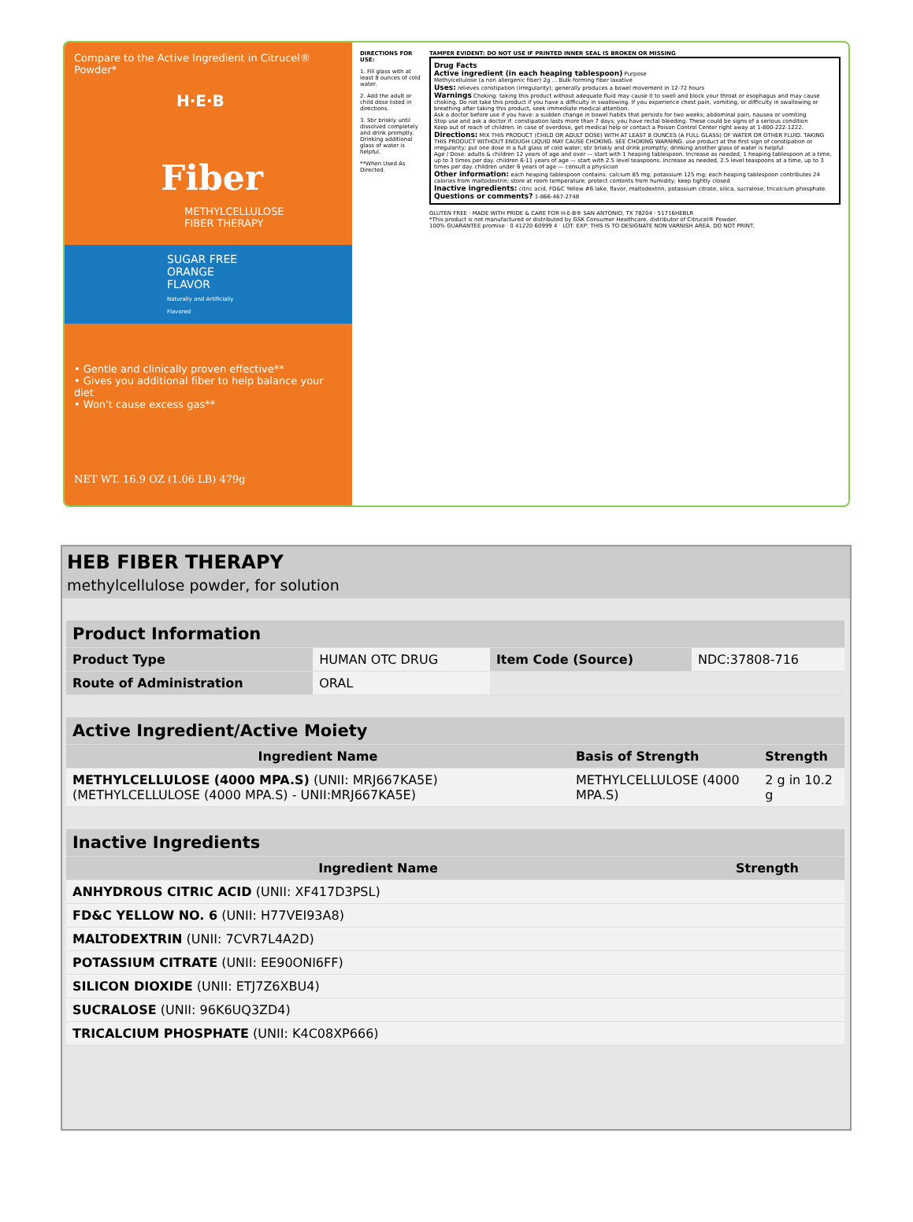Compare to the Active Ingredient in Citrucel® Powder*
H·E·B
Fiber
METHYLCELLULOSE
FIBER THERAPY
SUGAR FREE
ORANGE FLAVOR
Naturally and Artificially Flavored
• Gentle and clinically proven effective**
• Gives you additional fiber to help balance your diet
• Won't cause excess gas**
NET WT. 16.9 OZ (1.06 LB) 479g
DIRECTIONS FOR USE:
1. Fill glass with at least 8 ounces of cold water.
2. Add the adult or child dose listed in directions.
3. Stir briskly until dissolved completely and drink promptly. Drinking additional glass of water is helpful.
**When Used As Directed.
TAMPER EVIDENT: DO NOT USE IF PRINTED INNER SEAL IS BROKEN OR MISSING
Drug Facts
Active ingredient (in each heaping tablespoon) Purpose
Methylcellulose (a non allergenic fiber) 2g ... Bulk-forming fiber laxative
Uses: relieves constipation (irregularity); generally produces a bowel movement in 12-72 hours
Warnings Choking: taking this product without adequate fluid may cause it to swell and block your throat or esophagus and may cause choking. Do not take this product if you have a difficulty in swallowing. If you experience chest pain, vomiting, or difficulty in swallowing or breathing after taking this product, seek immediate medical attention.
Ask a doctor before use if you have: a sudden change in bowel habits that persists for two weeks; abdominal pain, nausea or vomiting
Stop use and ask a doctor if: constipation lasts more than 7 days; you have rectal bleeding. These could be signs of a serious condition
Keep out of reach of children. In case of overdose, get medical help or contact a Poison Control Center right away at 1-800-222-1222.
Directions: MIX THIS PRODUCT (CHILD OR ADULT DOSE) WITH AT LEAST 8 OUNCES (A FULL GLASS) OF WATER OR OTHER FLUID. TAKING THIS PRODUCT WITHOUT ENOUGH LIQUID MAY CAUSE CHOKING. SEE CHOKING WARNING. use product at the first sign of constipation or irregularity; put one dose in a full glass of cold water; stir briskly and drink promptly; drinking another glass of water is helpful
Age / Dose: adults & children 12 years of age and over — start with 1 heaping tablespoon. Increase as needed, 1 heaping tablespoon at a time, up to 3 times per day. children 6-11 years of age — start with 2.5 level teaspoons. Increase as needed, 2.5 level teaspoons at a time, up to 3 times per day. children under 6 years of age — consult a physician
Other information: each heaping tablespoon contains: calcium 85 mg; potassium 125 mg; each heaping tablespoon contributes 24 calories from maltodextrin; store at room temperature; protect contents from humidity; keep tightly closed
Inactive ingredients: citric acid, FD&C Yellow #6 lake, flavor, maltodextrin, potassium citrate, silica, sucralose, tricalcium phosphate.
Questions or comments? 1-866-467-2748
GLUTEN FREE · MADE WITH PRIDE & CARE FOR H-E-B® SAN ANTONIO, TX 78204 · 51716HEBLR
*This product is not manufactured or distributed by GSK Consumer Healthcare, distributor of Citrucel® Powder.
100% GUARANTEE promise · 0 41220 60999 4 · LOT: EXP: THIS IS TO DESIGNATE NON VARNISH AREA. DO NOT PRINT.
HEB FIBER THERAPY
methylcellulose powder, for solution
| Product Information | | | |
| Product Type | HUMAN OTC DRUG | Item Code (Source) | NDC:37808-716 |
| Route of Administration | ORAL | | |
| Active Ingredient/Active Moiety | | |
| Ingredient Name | Basis of Strength | Strength |
| METHYLCELLULOSE (4000 MPA.S) (UNII: MRJ667KA5E) (METHYLCELLULOSE (4000 MPA.S) - UNII:MRJ667KA5E) | METHYLCELLULOSE (4000 MPA.S) | 2 g in 10.2 g |
| Inactive Ingredients | |
| Ingredient Name | Strength |
| ANHYDROUS CITRIC ACID (UNII: XF417D3PSL) | |
| FD&C YELLOW NO. 6 (UNII: H77VEI93A8) | |
| MALTODEXTRIN (UNII: 7CVR7L4A2D) | |
| POTASSIUM CITRATE (UNII: EE90ONI6FF) | |
| SILICON DIOXIDE (UNII: ETJ7Z6XBU4) | |
| SUCRALOSE (UNII: 96K6UQ3ZD4) | |
| TRICALCIUM PHOSPHATE (UNII: K4C08XP666) | |